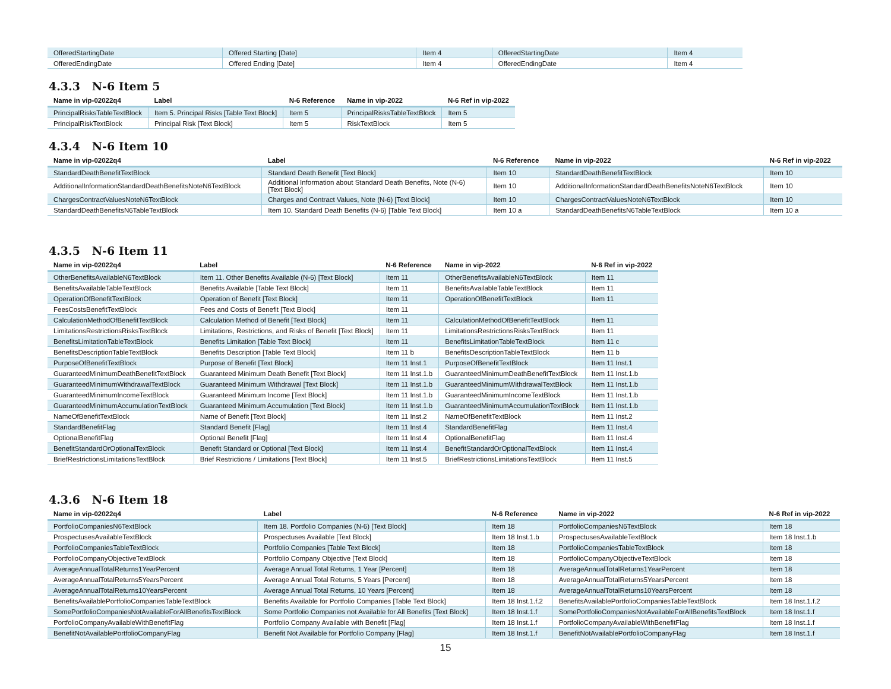| OfferedStartingDate | Offered Starting [Date] | Item 4 | OfferedStartingDate | Item 4 |
| OfferedEndingDate | Offered Ending [Date] | Item 4 | OfferedEndingDate | Item 4 |
4.3.3 N-6 Item 5
| Name in vip-02022q4 | Label | N-6 Reference | Name in vip-2022 | N-6 Ref in vip-2022 |
| --- | --- | --- | --- | --- |
| PrincipalRisksTableTextBlock | Item 5. Principal Risks [Table Text Block] | Item 5 | PrincipalRisksTableTextBlock | Item 5 |
| PrincipalRiskTextBlock | Principal Risk [Text Block] | Item 5 | RiskTextBlock | Item 5 |
4.3.4 N-6 Item 10
| Name in vip-02022q4 | Label | N-6 Reference | Name in vip-2022 | N-6 Ref in vip-2022 |
| --- | --- | --- | --- | --- |
| StandardDeathBenefitTextBlock | Standard Death Benefit [Text Block] | Item 10 | StandardDeathBenefitTextBlock | Item 10 |
| AdditionalInformationStandardDeathBenefitsNoteN6TextBlock | Additional Information about Standard Death Benefits, Note (N-6) [Text Block] | Item 10 | AdditionalInformationStandardDeathBenefitsNoteN6TextBlock | Item 10 |
| ChargesContractValuesNoteN6TextBlock | Charges and Contract Values, Note (N-6) [Text Block] | Item 10 | ChargesContractValuesNoteN6TextBlock | Item 10 |
| StandardDeathBenefitsN6TableTextBlock | Item 10. Standard Death Benefits (N-6) [Table Text Block] | Item 10 a | StandardDeathBenefitsN6TableTextBlock | Item 10 a |
4.3.5 N-6 Item 11
| Name in vip-02022q4 | Label | N-6 Reference | Name in vip-2022 | N-6 Ref in vip-2022 |
| --- | --- | --- | --- | --- |
| OtherBenefitsAvailableN6TextBlock | Item 11. Other Benefits Available (N-6) [Text Block] | Item 11 | OtherBenefitsAvailableN6TextBlock | Item 11 |
| BenefitsAvailableTableTextBlock | Benefits Available [Table Text Block] | Item 11 | BenefitsAvailableTableTextBlock | Item 11 |
| OperationOfBenefitTextBlock | Operation of Benefit [Text Block] | Item 11 | OperationOfBenefitTextBlock | Item 11 |
| FeesCostsBenefitTextBlock | Fees and Costs of Benefit [Text Block] | Item 11 | | |
| CalculationMethodOfBenefitTextBlock | Calculation Method of Benefit [Text Block] | Item 11 | CalculationMethodOfBenefitTextBlock | Item 11 |
| LimitationsRestrictionsRisksTextBlock | Limitations, Restrictions, and Risks of Benefit [Text Block] | Item 11 | LimitationsRestrictionsRisksTextBlock | Item 11 |
| BenefitsLimitationTableTextBlock | Benefits Limitation [Table Text Block] | Item 11 | BenefitsLimitationTableTextBlock | Item 11 c |
| BenefitsDescriptionTableTextBlock | Benefits Description [Table Text Block] | Item 11 b | BenefitsDescriptionTableTextBlock | Item 11 b |
| PurposeOfBenefitTextBlock | Purpose of Benefit [Text Block] | Item 11 Inst.1 | PurposeOfBenefitTextBlock | Item 11 Inst.1 |
| GuaranteedMinimumDeathBenefitTextBlock | Guaranteed Minimum Death Benefit [Text Block] | Item 11 Inst.1.b | GuaranteedMinimumDeathBenefitTextBlock | Item 11 Inst.1.b |
| GuaranteedMinimumWithdrawalTextBlock | Guaranteed Minimum Withdrawal [Text Block] | Item 11 Inst.1.b | GuaranteedMinimumWithdrawalTextBlock | Item 11 Inst.1.b |
| GuaranteedMinimumIncomeTextBlock | Guaranteed Minimum Income [Text Block] | Item 11 Inst.1.b | GuaranteedMinimumIncomeTextBlock | Item 11 Inst.1.b |
| GuaranteedMinimumAccumulationTextBlock | Guaranteed Minimum Accumulation [Text Block] | Item 11 Inst.1.b | GuaranteedMinimumAccumulationTextBlock | Item 11 Inst.1.b |
| NameOfBenefitTextBlock | Name of Benefit [Text Block] | Item 11 Inst.2 | NameOfBenefitTextBlock | Item 11 Inst.2 |
| StandardBenefitFlag | Standard Benefit [Flag] | Item 11 Inst.4 | StandardBenefitFlag | Item 11 Inst.4 |
| OptionalBenefitFlag | Optional Benefit [Flag] | Item 11 Inst.4 | OptionalBenefitFlag | Item 11 Inst.4 |
| BenefitStandardOrOptionalTextBlock | Benefit Standard or Optional [Text Block] | Item 11 Inst.4 | BenefitStandardOrOptionalTextBlock | Item 11 Inst.4 |
| BriefRestrictionsLimitationsTextBlock | Brief Restrictions / Limitations [Text Block] | Item 11 Inst.5 | BriefRestrictionsLimitationsTextBlock | Item 11 Inst.5 |
4.3.6 N-6 Item 18
| Name in vip-02022q4 | Label | N-6 Reference | Name in vip-2022 | N-6 Ref in vip-2022 |
| --- | --- | --- | --- | --- |
| PortfolioCompaniesN6TextBlock | Item 18. Portfolio Companies (N-6) [Text Block] | Item 18 | PortfolioCompaniesN6TextBlock | Item 18 |
| ProspectusesAvailableTextBlock | Prospectuses Available [Text Block] | Item 18 Inst.1.b | ProspectusesAvailableTextBlock | Item 18 Inst.1.b |
| PortfolioCompaniesTableTextBlock | Portfolio Companies [Table Text Block] | Item 18 | PortfolioCompaniesTableTextBlock | Item 18 |
| PortfolioCompanyObjectiveTextBlock | Portfolio Company Objective [Text Block] | Item 18 | PortfolioCompanyObjectiveTextBlock | Item 18 |
| AverageAnnualTotalReturns1YearPercent | Average Annual Total Returns, 1 Year [Percent] | Item 18 | AverageAnnualTotalReturns1YearPercent | Item 18 |
| AverageAnnualTotalReturns5YearsPercent | Average Annual Total Returns, 5 Years [Percent] | Item 18 | AverageAnnualTotalReturns5YearsPercent | Item 18 |
| AverageAnnualTotalReturns10YearsPercent | Average Annual Total Returns, 10 Years [Percent] | Item 18 | AverageAnnualTotalReturns10YearsPercent | Item 18 |
| BenefitsAvailablePortfolioCompaniesTableTextBlock | Benefits Available for Portfolio Companies [Table Text Block] | Item 18 Inst.1.f.2 | BenefitsAvailablePortfolioCompaniesTableTextBlock | Item 18 Inst.1.f.2 |
| SomePortfolioCompaniesNotAvailableForAllBenefitsTextBlock | Some Portfolio Companies not Available for All Benefits [Text Block] | Item 18 Inst.1.f | SomePortfolioCompaniesNotAvailableForAllBenefitsTextBlock | Item 18 Inst.1.f |
| PortfolioCompanyAvailableWithBenefitFlag | Portfolio Company Available with Benefit [Flag] | Item 18 Inst.1.f | PortfolioCompanyAvailableWithBenefitFlag | Item 18 Inst.1.f |
| BenefitNotAvailablePortfolioCompanyFlag | Benefit Not Available for Portfolio Company [Flag] | Item 18 Inst.1.f | BenefitNotAvailablePortfolioCompanyFlag | Item 18 Inst.1.f |
15